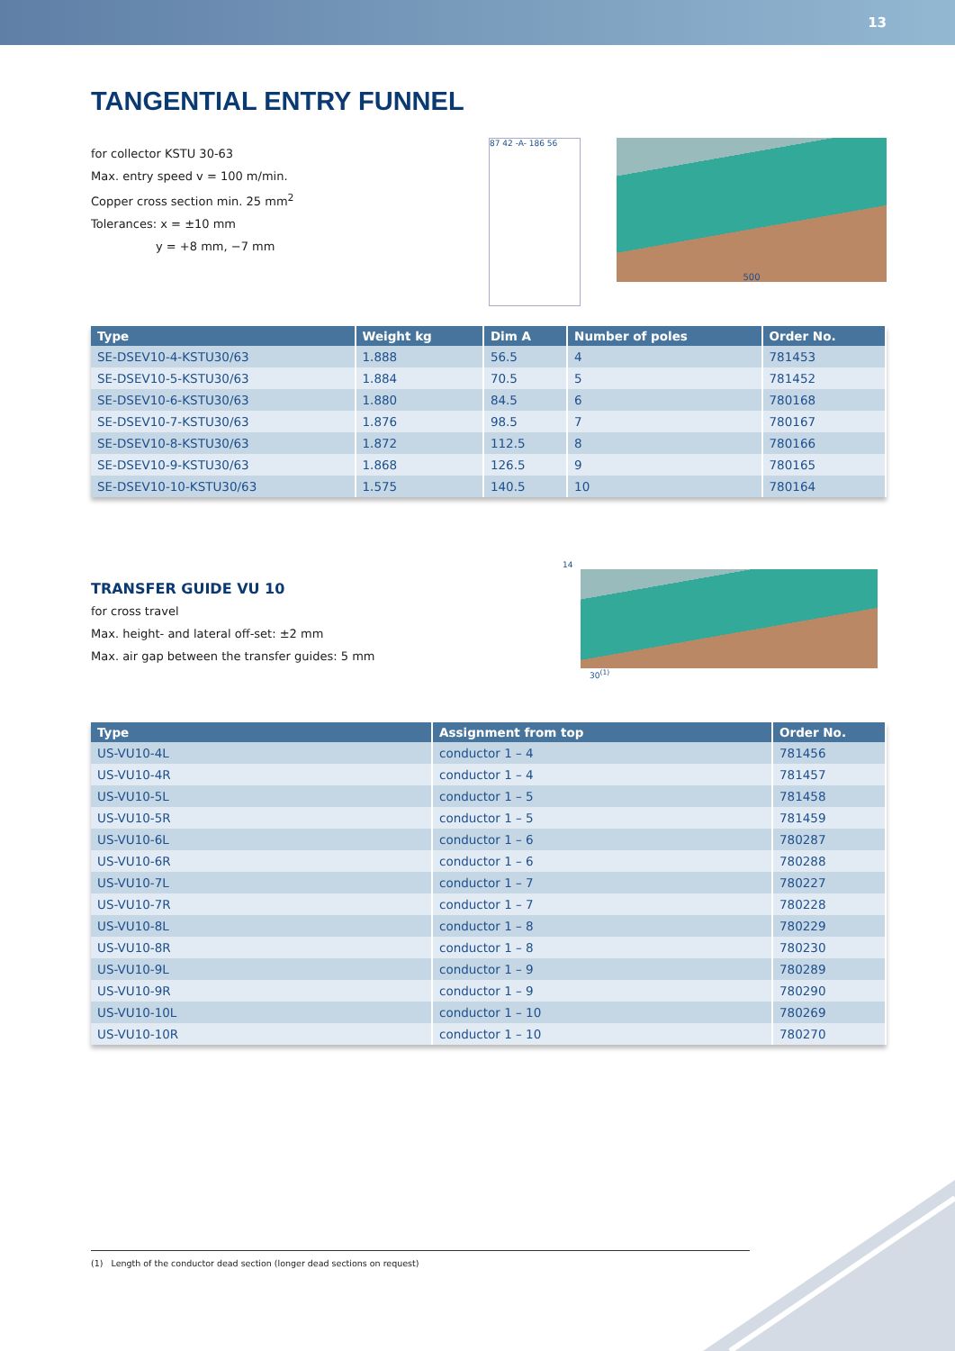13
TANGENTIAL ENTRY FUNNEL
for collector KSTU 30-63
Max. entry speed v = 100 m/min.
Copper cross section min. 25 mm<sup>2</sup>
Tolerances: x = ±10 mm
y = +8 mm, −7 mm
87 42 -A- 186 56
500
| Type | Weight kg | Dim A | Number of poles | Order No. |
| --- | --- | --- | --- | --- |
| SE-DSEV10-4-KSTU30/63 | 1.888 | 56.5 | 4 | 781453 |
| SE-DSEV10-5-KSTU30/63 | 1.884 | 70.5 | 5 | 781452 |
| SE-DSEV10-6-KSTU30/63 | 1.880 | 84.5 | 6 | 780168 |
| SE-DSEV10-7-KSTU30/63 | 1.876 | 98.5 | 7 | 780167 |
| SE-DSEV10-8-KSTU30/63 | 1.872 | 112.5 | 8 | 780166 |
| SE-DSEV10-9-KSTU30/63 | 1.868 | 126.5 | 9 | 780165 |
| SE-DSEV10-10-KSTU30/63 | 1.575 | 140.5 | 10 | 780164 |
TRANSFER GUIDE VU 10
for cross travel
Max. height- and lateral off-set: ±2 mm
Max. air gap between the transfer guides: 5 mm
14
30<sup>(1)</sup>
| Type | Assignment from top | Order No. |
| --- | --- | --- |
| US-VU10-4L | conductor 1 – 4 | 781456 |
| US-VU10-4R | conductor 1 – 4 | 781457 |
| US-VU10-5L | conductor 1 – 5 | 781458 |
| US-VU10-5R | conductor 1 – 5 | 781459 |
| US-VU10-6L | conductor 1 – 6 | 780287 |
| US-VU10-6R | conductor 1 – 6 | 780288 |
| US-VU10-7L | conductor 1 – 7 | 780227 |
| US-VU10-7R | conductor 1 – 7 | 780228 |
| US-VU10-8L | conductor 1 – 8 | 780229 |
| US-VU10-8R | conductor 1 – 8 | 780230 |
| US-VU10-9L | conductor 1 – 9 | 780289 |
| US-VU10-9R | conductor 1 – 9 | 780290 |
| US-VU10-10L | conductor 1 – 10 | 780269 |
| US-VU10-10R | conductor 1 – 10 | 780270 |
(1) Length of the conductor dead section (longer dead sections on request)